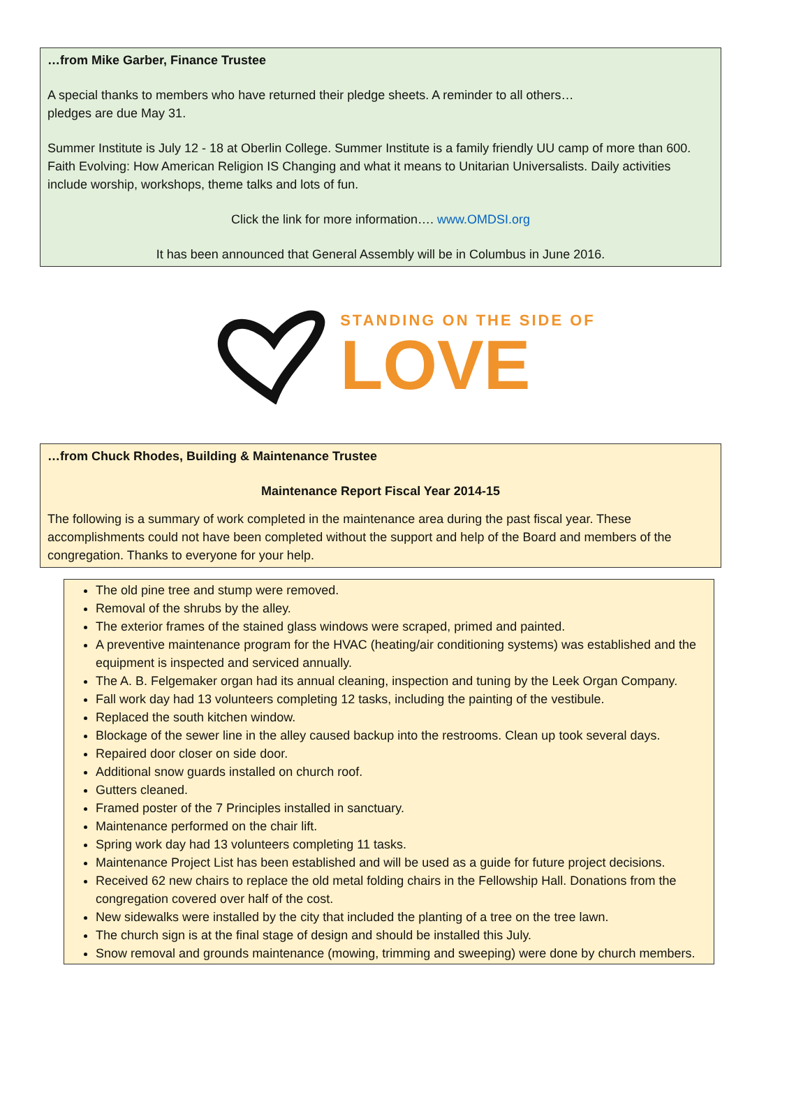…from Mike Garber, Finance Trustee
A special thanks to members who have returned their pledge sheets. A reminder to all others…
pledges are due May 31.
Summer Institute is July 12 - 18 at Oberlin College. Summer Institute is a family friendly UU camp of more than 600. Faith Evolving: How American Religion IS Changing and what it means to Unitarian Universalists. Daily activities include worship, workshops, theme talks and lots of fun.
Click the link for more information…. www.OMDSI.org
It has been announced that General Assembly will be in Columbus in June 2016.
STANDING ON THE SIDE OF
LOVE
…from Chuck Rhodes, Building & Maintenance Trustee
Maintenance Report Fiscal Year 2014-15
The following is a summary of work completed in the maintenance area during the past fiscal year. These accomplishments could not have been completed without the support and help of the Board and members of the congregation. Thanks to everyone for your help.
The old pine tree and stump were removed.
Removal of the shrubs by the alley.
The exterior frames of the stained glass windows were scraped, primed and painted.
A preventive maintenance program for the HVAC (heating/air conditioning systems) was established and the equipment is inspected and serviced annually.
The A. B. Felgemaker organ had its annual cleaning, inspection and tuning by the Leek Organ Company.
Fall work day had 13 volunteers completing 12 tasks, including the painting of the vestibule.
Replaced the south kitchen window.
Blockage of the sewer line in the alley caused backup into the restrooms. Clean up took several days.
Repaired door closer on side door.
Additional snow guards installed on church roof.
Gutters cleaned.
Framed poster of the 7 Principles installed in sanctuary.
Maintenance performed on the chair lift.
Spring work day had 13 volunteers completing 11 tasks.
Maintenance Project List has been established and will be used as a guide for future project decisions.
Received 62 new chairs to replace the old metal folding chairs in the Fellowship Hall. Donations from the congregation covered over half of the cost.
New sidewalks were installed by the city that included the planting of a tree on the tree lawn.
The church sign is at the final stage of design and should be installed this July.
Snow removal and grounds maintenance (mowing, trimming and sweeping) were done by church members.